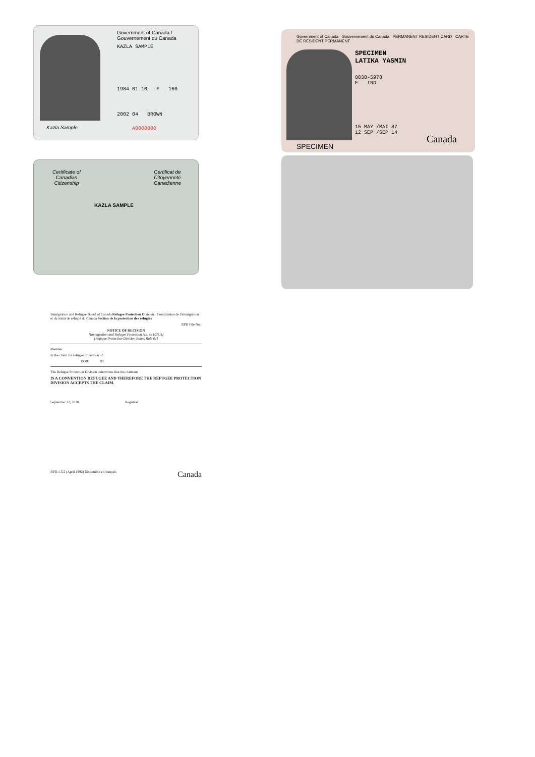Government of Canada / Gouvernement du Canada
KAZLA SAMPLE
1984 01 10 F 160
2002 04 BROWN
A0000000
Kazla Sample
Certificate of Canadian Citizenship
Certificat de Citoyenneté Canadienne
KAZLA SAMPLE
Government of Canada Gouvernement du Canada PERMANENT RESIDENT CARD CARTE DE RÉSIDENT PERMANENT
SPECIMEN
LATIKA YASMIN
0038-5978
F IND
15 MAY /MAI 87
12 SEP /SEP 14
SPECIMEN
Canada
Immigration and Refugee Board of Canada Refugee Protection Division Commission de l'immigration et du statut de réfugié du Canada Section de la protection des réfugiés
RPD File No.:
NOTICE OF DECISION
[Immigration and Refugee Protection Act, ss.107(1)]
[Refugee Protection Division Rules, Rule 61]
Member
In the claim for refugee protection of:
DOB: ID:
The Refugee Protection Division determines that the claimant
IS A CONVENTION REFUGEE AND THEREFORE THE REFUGEE PROTECTION DIVISION ACCEPTS THE CLAIM.
September 22, 2010 Registrar
RPD.1.5.2 (April 1992) Disponible en français Canada